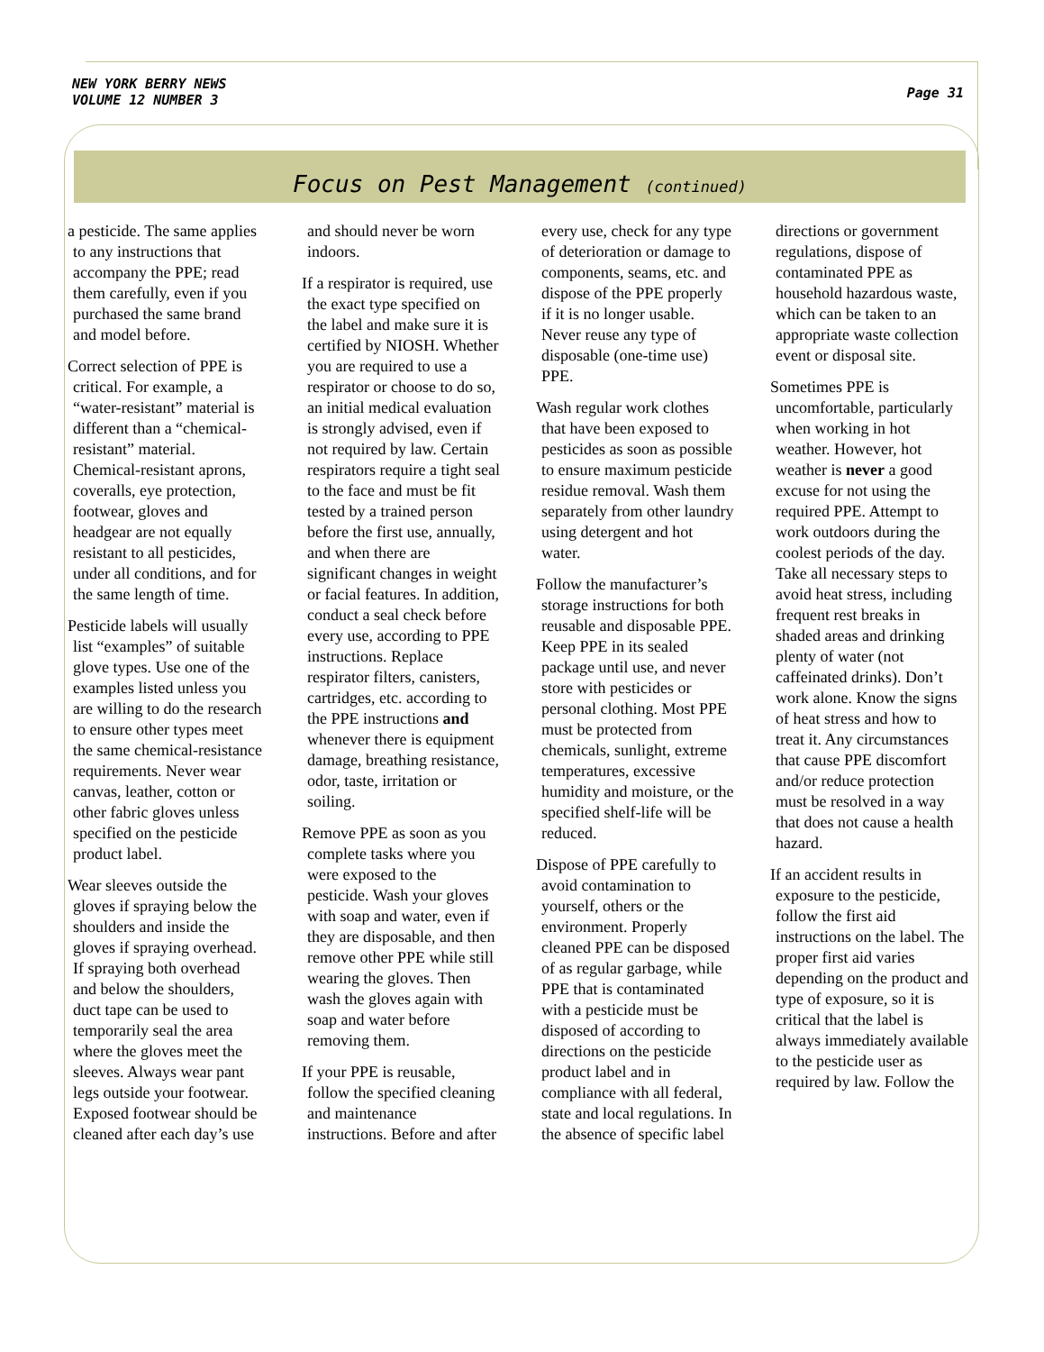NEW YORK BERRY NEWS
VOLUME 12 NUMBER 3
Page 31
Focus on Pest Management (continued)
a pesticide. The same applies to any instructions that accompany the PPE; read them carefully, even if you purchased the same brand and model before.
Correct selection of PPE is critical. For example, a “water-resistant” material is different than a “chemical-resistant” material. Chemical-resistant aprons, coveralls, eye protection, footwear, gloves and headgear are not equally resistant to all pesticides, under all conditions, and for the same length of time.
Pesticide labels will usually list “examples” of suitable glove types. Use one of the examples listed unless you are willing to do the research to ensure other types meet the same chemical-resistance requirements. Never wear canvas, leather, cotton or other fabric gloves unless specified on the pesticide product label.
Wear sleeves outside the gloves if spraying below the shoulders and inside the gloves if spraying overhead. If spraying both overhead and below the shoulders, duct tape can be used to temporarily seal the area where the gloves meet the sleeves. Always wear pant legs outside your footwear. Exposed footwear should be cleaned after each day’s use and should never be worn indoors.
If a respirator is required, use the exact type specified on the label and make sure it is certified by NIOSH. Whether you are required to use a respirator or choose to do so, an initial medical evaluation is strongly advised, even if not required by law. Certain respirators require a tight seal to the face and must be fit tested by a trained person before the first use, annually, and when there are significant changes in weight or facial features. In addition, conduct a seal check before every use, according to PPE instructions. Replace respirator filters, canisters, cartridges, etc. according to the PPE instructions and whenever there is equipment damage, breathing resistance, odor, taste, irritation or soiling.
Remove PPE as soon as you complete tasks where you were exposed to the pesticide. Wash your gloves with soap and water, even if they are disposable, and then remove other PPE while still wearing the gloves. Then wash the gloves again with soap and water before removing them.
If your PPE is reusable, follow the specified cleaning and maintenance instructions. Before and after every use, check for any type of deterioration or damage to components, seams, etc. and dispose of the PPE properly if it is no longer usable. Never reuse any type of disposable (one-time use) PPE.
Wash regular work clothes that have been exposed to pesticides as soon as possible to ensure maximum pesticide residue removal. Wash them separately from other laundry using detergent and hot water.
Follow the manufacturer’s storage instructions for both reusable and disposable PPE. Keep PPE in its sealed package until use, and never store with pesticides or personal clothing. Most PPE must be protected from chemicals, sunlight, extreme temperatures, excessive humidity and moisture, or the specified shelf-life will be reduced.
Dispose of PPE carefully to avoid contamination to yourself, others or the environment. Properly cleaned PPE can be disposed of as regular garbage, while PPE that is contaminated with a pesticide must be disposed of according to directions on the pesticide product label and in compliance with all federal, state and local regulations. In the absence of specific label directions or government regulations, dispose of contaminated PPE as household hazardous waste, which can be taken to an appropriate waste collection event or disposal site.
Sometimes PPE is uncomfortable, particularly when working in hot weather. However, hot weather is never a good excuse for not using the required PPE. Attempt to work outdoors during the coolest periods of the day. Take all necessary steps to avoid heat stress, including frequent rest breaks in shaded areas and drinking plenty of water (not caffeinated drinks). Don’t work alone. Know the signs of heat stress and how to treat it. Any circumstances that cause PPE discomfort and/or reduce protection must be resolved in a way that does not cause a health hazard.
If an accident results in exposure to the pesticide, follow the first aid instructions on the label. The proper first aid varies depending on the product and type of exposure, so it is critical that the label is always immediately available to the pesticide user as required by law. Follow the